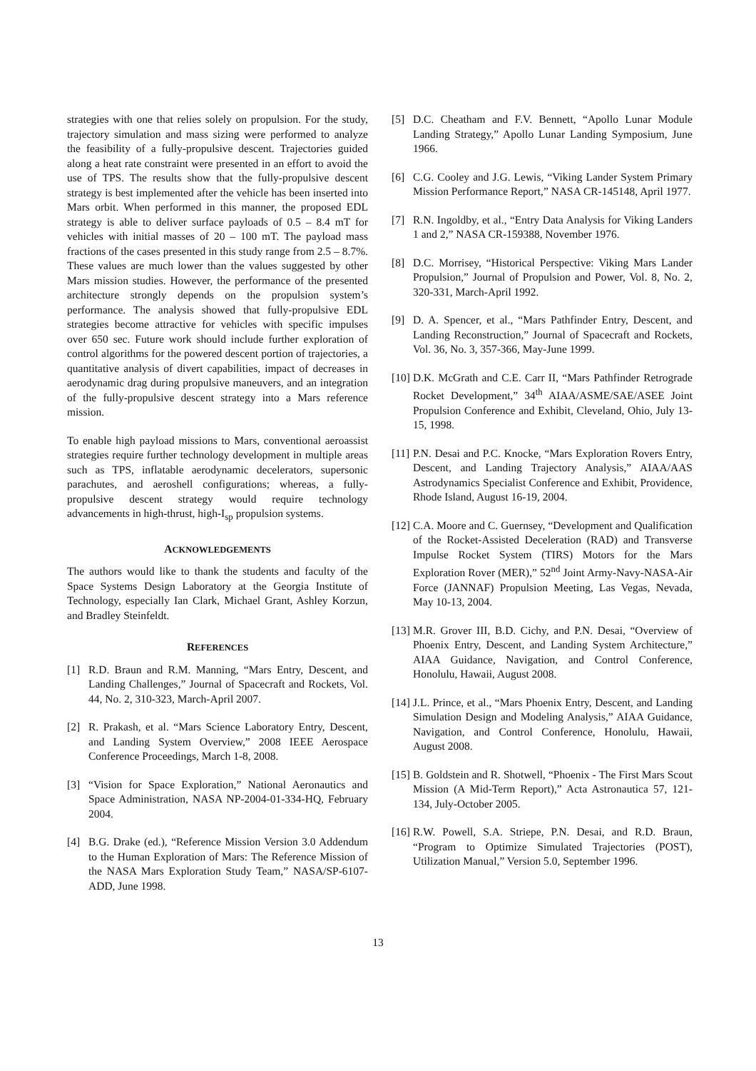strategies with one that relies solely on propulsion. For the study, trajectory simulation and mass sizing were performed to analyze the feasibility of a fully-propulsive descent. Trajectories guided along a heat rate constraint were presented in an effort to avoid the use of TPS. The results show that the fully-propulsive descent strategy is best implemented after the vehicle has been inserted into Mars orbit. When performed in this manner, the proposed EDL strategy is able to deliver surface payloads of 0.5 – 8.4 mT for vehicles with initial masses of 20 – 100 mT. The payload mass fractions of the cases presented in this study range from 2.5 – 8.7%. These values are much lower than the values suggested by other Mars mission studies. However, the performance of the presented architecture strongly depends on the propulsion system’s performance. The analysis showed that fully-propulsive EDL strategies become attractive for vehicles with specific impulses over 650 sec. Future work should include further exploration of control algorithms for the powered descent portion of trajectories, a quantitative analysis of divert capabilities, impact of decreases in aerodynamic drag during propulsive maneuvers, and an integration of the fully-propulsive descent strategy into a Mars reference mission.
To enable high payload missions to Mars, conventional aeroassist strategies require further technology development in multiple areas such as TPS, inflatable aerodynamic decelerators, supersonic parachutes, and aeroshell configurations; whereas, a fully-propulsive descent strategy would require technology advancements in high-thrust, high-I<sub>sp</sub> propulsion systems.
ACKNOWLEDGEMENTS
The authors would like to thank the students and faculty of the Space Systems Design Laboratory at the Georgia Institute of Technology, especially Ian Clark, Michael Grant, Ashley Korzun, and Bradley Steinfeldt.
REFERENCES
[1] R.D. Braun and R.M. Manning, “Mars Entry, Descent, and Landing Challenges,” Journal of Spacecraft and Rockets, Vol. 44, No. 2, 310-323, March-April 2007.
[2] R. Prakash, et al. “Mars Science Laboratory Entry, Descent, and Landing System Overview,” 2008 IEEE Aerospace Conference Proceedings, March 1-8, 2008.
[3] “Vision for Space Exploration,” National Aeronautics and Space Administration, NASA NP-2004-01-334-HQ, February 2004.
[4] B.G. Drake (ed.), “Reference Mission Version 3.0 Addendum to the Human Exploration of Mars: The Reference Mission of the NASA Mars Exploration Study Team,” NASA/SP-6107-ADD, June 1998.
[5] D.C. Cheatham and F.V. Bennett, “Apollo Lunar Module Landing Strategy,” Apollo Lunar Landing Symposium, June 1966.
[6] C.G. Cooley and J.G. Lewis, “Viking Lander System Primary Mission Performance Report,” NASA CR-145148, April 1977.
[7] R.N. Ingoldby, et al., “Entry Data Analysis for Viking Landers 1 and 2,” NASA CR-159388, November 1976.
[8] D.C. Morrisey, “Historical Perspective: Viking Mars Lander Propulsion,” Journal of Propulsion and Power, Vol. 8, No. 2, 320-331, March-April 1992.
[9] D. A. Spencer, et al., “Mars Pathfinder Entry, Descent, and Landing Reconstruction,” Journal of Spacecraft and Rockets, Vol. 36, No. 3, 357-366, May-June 1999.
[10] D.K. McGrath and C.E. Carr II, “Mars Pathfinder Retrograde Rocket Development,” 34<sup>th</sup> AIAA/ASME/SAE/ASEE Joint Propulsion Conference and Exhibit, Cleveland, Ohio, July 13-15, 1998.
[11] P.N. Desai and P.C. Knocke, “Mars Exploration Rovers Entry, Descent, and Landing Trajectory Analysis,” AIAA/AAS Astrodynamics Specialist Conference and Exhibit, Providence, Rhode Island, August 16-19, 2004.
[12] C.A. Moore and C. Guernsey, “Development and Qualification of the Rocket-Assisted Deceleration (RAD) and Transverse Impulse Rocket System (TIRS) Motors for the Mars Exploration Rover (MER),” 52<sup>nd</sup> Joint Army-Navy-NASA-Air Force (JANNAF) Propulsion Meeting, Las Vegas, Nevada, May 10-13, 2004.
[13] M.R. Grover III, B.D. Cichy, and P.N. Desai, “Overview of Phoenix Entry, Descent, and Landing System Architecture,” AIAA Guidance, Navigation, and Control Conference, Honolulu, Hawaii, August 2008.
[14] J.L. Prince, et al., “Mars Phoenix Entry, Descent, and Landing Simulation Design and Modeling Analysis,” AIAA Guidance, Navigation, and Control Conference, Honolulu, Hawaii, August 2008.
[15] B. Goldstein and R. Shotwell, “Phoenix - The First Mars Scout Mission (A Mid-Term Report),” Acta Astronautica 57, 121-134, July-October 2005.
[16] R.W. Powell, S.A. Striepe, P.N. Desai, and R.D. Braun, “Program to Optimize Simulated Trajectories (POST), Utilization Manual,” Version 5.0, September 1996.
13